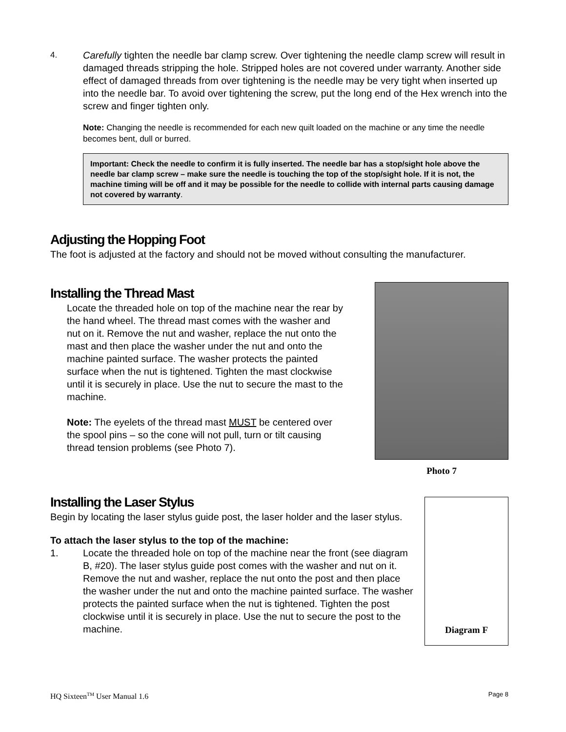4.
Carefully tighten the needle bar clamp screw. Over tightening the needle clamp screw will result in damaged threads stripping the hole. Stripped holes are not covered under warranty. Another side effect of damaged threads from over tightening is the needle may be very tight when inserted up into the needle bar. To avoid over tightening the screw, put the long end of the Hex wrench into the screw and finger tighten only.
Note: Changing the needle is recommended for each new quilt loaded on the machine or any time the needle becomes bent, dull or burred.
Important: Check the needle to confirm it is fully inserted. The needle bar has a stop/sight hole above the needle bar clamp screw – make sure the needle is touching the top of the stop/sight hole. If it is not, the machine timing will be off and it may be possible for the needle to collide with internal parts causing damage not covered by warranty.
Adjusting the Hopping Foot
The foot is adjusted at the factory and should not be moved without consulting the manufacturer.
Installing the Thread Mast
Locate the threaded hole on top of the machine near the rear by the hand wheel. The thread mast comes with the washer and nut on it. Remove the nut and washer, replace the nut onto the mast and then place the washer under the nut and onto the machine painted surface. The washer protects the painted surface when the nut is tightened. Tighten the mast clockwise until it is securely in place. Use the nut to secure the mast to the machine.
Note: The eyelets of the thread mast MUST be centered over the spool pins – so the cone will not pull, turn or tilt causing thread tension problems (see Photo 7).
Photo 7
Installing the Laser Stylus
Begin by locating the laser stylus guide post, the laser holder and the laser stylus.
To attach the laser stylus to the top of the machine:
1. Locate the threaded hole on top of the machine near the front (see diagram B, #20). The laser stylus guide post comes with the washer and nut on it. Remove the nut and washer, replace the nut onto the post and then place the washer under the nut and onto the machine painted surface. The washer protects the painted surface when the nut is tightened. Tighten the post clockwise until it is securely in place. Use the nut to secure the post to the machine.
Diagram F
HQ Sixteen<sup>TM</sup> User Manual 1.6 Page 8